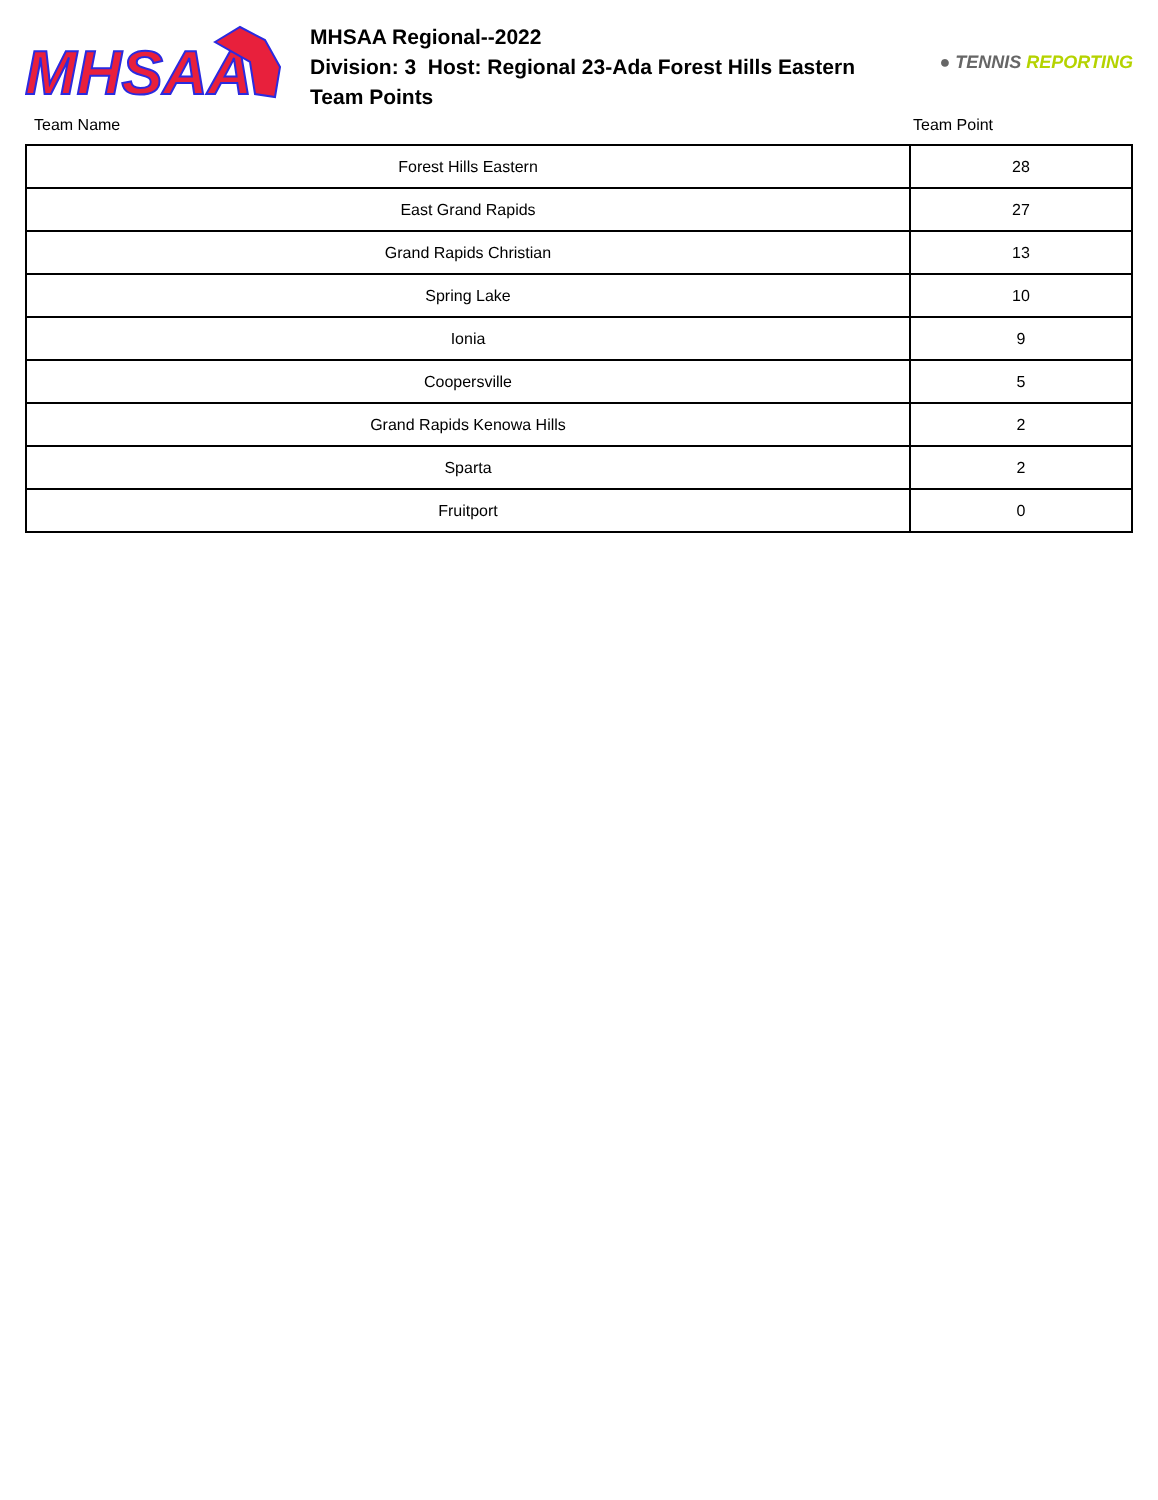MHSAA
MHSAA Regional--2022
Division: 3 Host: Regional 23-Ada Forest Hills Eastern
Team Points
● TENNIS REPORTING
Team Name Team Point
| Forest Hills Eastern | 28 |
| East Grand Rapids | 27 |
| Grand Rapids Christian | 13 |
| Spring Lake | 10 |
| Ionia | 9 |
| Coopersville | 5 |
| Grand Rapids Kenowa Hills | 2 |
| Sparta | 2 |
| Fruitport | 0 |